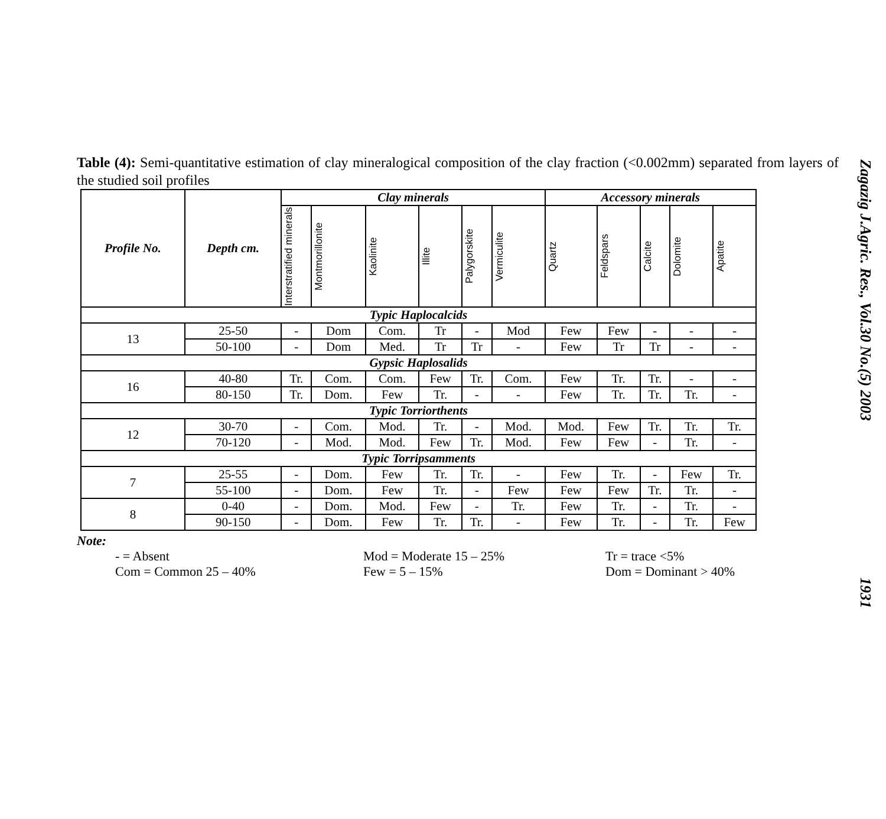Table (4): Semi-quantitative estimation of clay mineralogical composition of the clay fraction (<0.002mm) separated from layers of the studied soil profiles
| Profile No. | Depth cm. | Clay minerals | | | | | | Accessory minerals | | | | |
| --- | --- | --- | --- | --- | --- | --- | --- | --- | --- | --- | --- | --- |
| | | Interstratified minerals | Montmorillonite | Kaolinite | Illite | Palygorskite | Vermiculite | Quartz | Feldspars | Calcite | Dolomite | Apatite |
| Typic Haplocalcids | | | | | | | | | | | | |
| 13 | 25-50 | - | Dom | Com. | Tr | - | Mod | Few | Few | - | - | - |
| | 50-100 | - | Dom | Med. | Tr | Tr | - | Few | Tr | Tr | - | - |
| Gypsic Haplosalids | | | | | | | | | | | | |
| 16 | 40-80 | Tr. | Com. | Com. | Few | Tr. | Com. | Few | Tr. | Tr. | - | - |
| | 80-150 | Tr. | Dom. | Few | Tr. | - | - | Few | Tr. | Tr. | Tr. | - |
| Typic Torriorthents | | | | | | | | | | | | |
| 12 | 30-70 | - | Com. | Mod. | Tr. | - | Mod. | Mod. | Few | Tr. | Tr. | Tr. |
| | 70-120 | - | Mod. | Mod. | Few | Tr. | Mod. | Few | Few | - | Tr. | - |
| Typic Torripsamments | | | | | | | | | | | | |
| 7 | 25-55 | - | Dom. | Few | Tr. | Tr. | - | Few | Tr. | - | Few | Tr. |
| | 55-100 | - | Dom. | Few | Tr. | - | Few | Few | Few | Tr. | Tr. | - |
| 8 | 0-40 | - | Dom. | Mod. | Few | - | Tr. | Few | Tr. | - | Tr. | - |
| | 90-150 | - | Dom. | Few | Tr. | Tr. | - | Few | Tr. | - | Tr. | Few |
Note:
- = Absent
Mod = Moderate 15 – 25%
Tr = trace <5%
Com = Common 25 – 40%
Few = 5 – 15%
Dom = Dominant > 40%
Zagazig J.Agric. Res., Vol.30 No.(5) 2003 1931